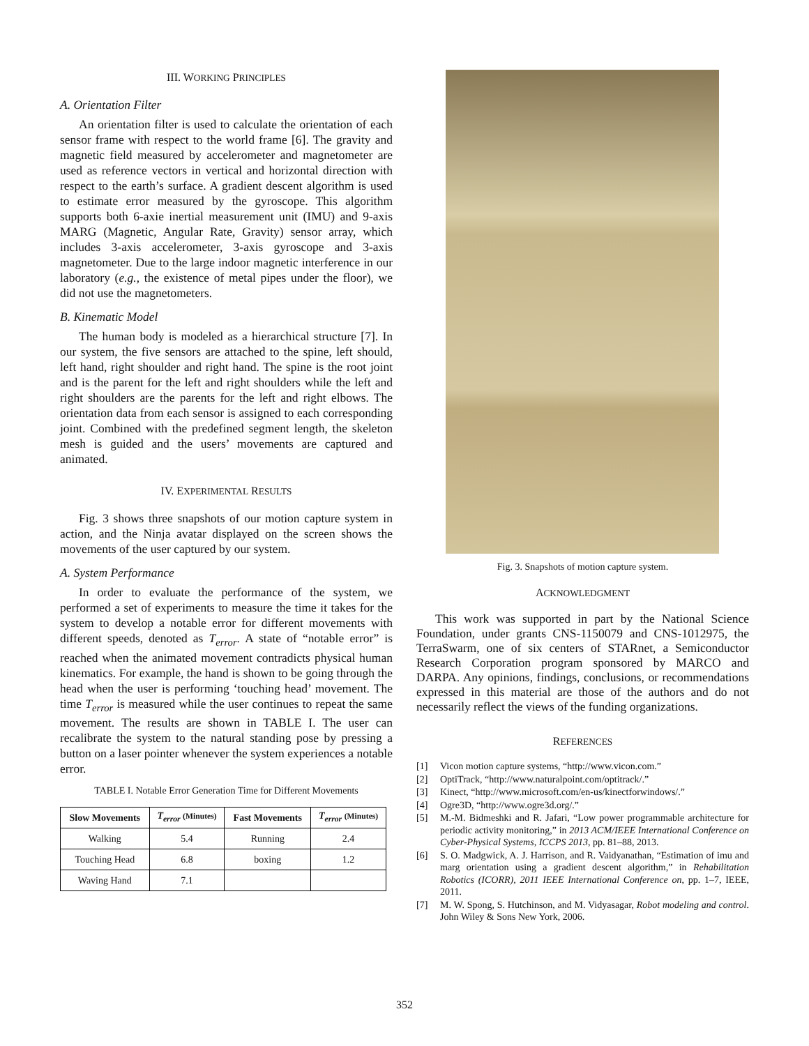III. WORKING PRINCIPLES
A. Orientation Filter
An orientation filter is used to calculate the orientation of each sensor frame with respect to the world frame [6]. The gravity and magnetic field measured by accelerometer and magnetometer are used as reference vectors in vertical and horizontal direction with respect to the earth’s surface. A gradient descent algorithm is used to estimate error measured by the gyroscope. This algorithm supports both 6-axie inertial measurement unit (IMU) and 9-axis MARG (Magnetic, Angular Rate, Gravity) sensor array, which includes 3-axis accelerometer, 3-axis gyroscope and 3-axis magnetometer. Due to the large indoor magnetic interference in our laboratory (e.g., the existence of metal pipes under the floor), we did not use the magnetometers.
B. Kinematic Model
The human body is modeled as a hierarchical structure [7]. In our system, the five sensors are attached to the spine, left should, left hand, right shoulder and right hand. The spine is the root joint and is the parent for the left and right shoulders while the left and right shoulders are the parents for the left and right elbows. The orientation data from each sensor is assigned to each corresponding joint. Combined with the predefined segment length, the skeleton mesh is guided and the users’ movements are captured and animated.
IV. EXPERIMENTAL RESULTS
Fig. 3 shows three snapshots of our motion capture system in action, and the Ninja avatar displayed on the screen shows the movements of the user captured by our system.
A. System Performance
In order to evaluate the performance of the system, we performed a set of experiments to measure the time it takes for the system to develop a notable error for different movements with different speeds, denoted as T<sub>error</sub>. A state of “notable error” is reached when the animated movement contradicts physical human kinematics. For example, the hand is shown to be going through the head when the user is performing ‘touching head’ movement. The time T<sub>error</sub> is measured while the user continues to repeat the same movement. The results are shown in TABLE I. The user can recalibrate the system to the natural standing pose by pressing a button on a laser pointer whenever the system experiences a notable error.
TABLE I. Notable Error Generation Time for Different Movements
| Slow Movements | T<sub>error</sub> (Minutes) | Fast Movements | T<sub>error</sub> (Minutes) |
| --- | --- | --- | --- |
| Walking | 5.4 | Running | 2.4 |
| Touching Head | 6.8 | boxing | 1.2 |
| Waving Hand | 7.1 | | |
Fig. 3. Snapshots of motion capture system.
ACKNOWLEDGMENT
This work was supported in part by the National Science Foundation, under grants CNS-1150079 and CNS-1012975, the TerraSwarm, one of six centers of STARnet, a Semiconductor Research Corporation program sponsored by MARCO and DARPA. Any opinions, findings, conclusions, or recommendations expressed in this material are those of the authors and do not necessarily reflect the views of the funding organizations.
REFERENCES
[1] Vicon motion capture systems, “http://www.vicon.com.”
[2] OptiTrack, “http://www.naturalpoint.com/optitrack/.”
[3] Kinect, “http://www.microsoft.com/en-us/kinectforwindows/.”
[4] Ogre3D, “http://www.ogre3d.org/.”
[5] M.-M. Bidmeshki and R. Jafari, “Low power programmable architecture for periodic activity monitoring,” in 2013 ACM/IEEE International Conference on Cyber-Physical Systems, ICCPS 2013, pp. 81–88, 2013.
[6] S. O. Madgwick, A. J. Harrison, and R. Vaidyanathan, “Estimation of imu and marg orientation using a gradient descent algorithm,” in Rehabilitation Robotics (ICORR), 2011 IEEE International Conference on, pp. 1–7, IEEE, 2011.
[7] M. W. Spong, S. Hutchinson, and M. Vidyasagar, Robot modeling and control. John Wiley & Sons New York, 2006.
352